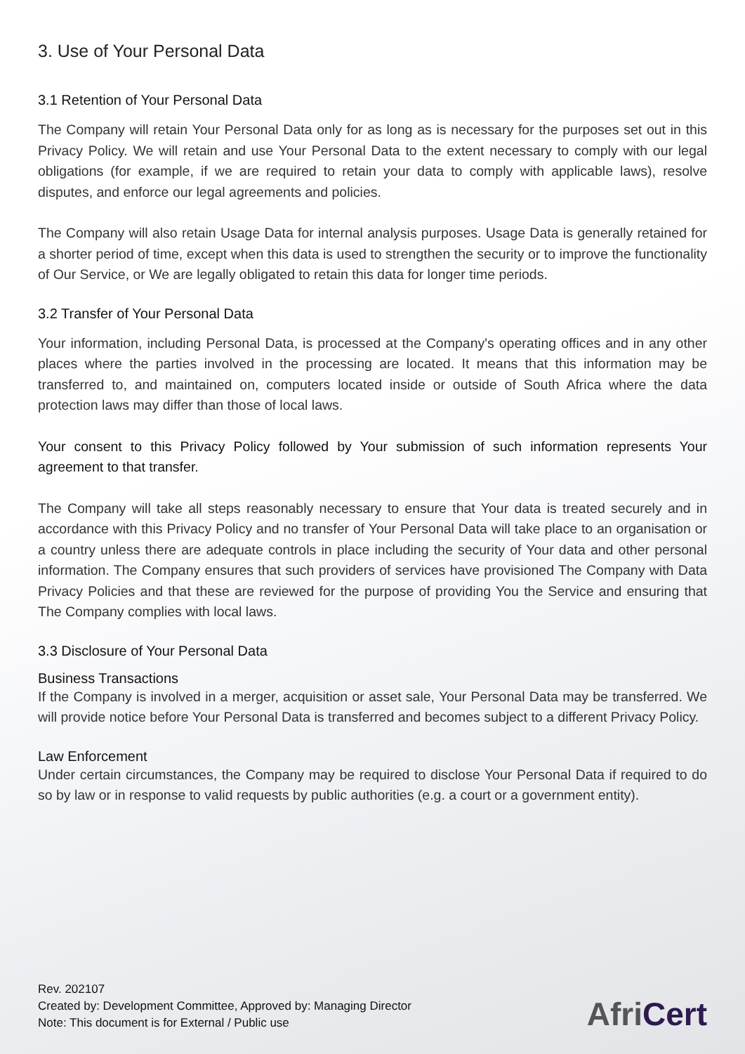3. Use of Your Personal Data
3.1 Retention of Your Personal Data
The Company will retain Your Personal Data only for as long as is necessary for the purposes set out in this Privacy Policy. We will retain and use Your Personal Data to the extent necessary to comply with our legal obligations (for example, if we are required to retain your data to comply with applicable laws), resolve disputes, and enforce our legal agreements and policies.
The Company will also retain Usage Data for internal analysis purposes. Usage Data is generally retained for a shorter period of time, except when this data is used to strengthen the security or to improve the functionality of Our Service, or We are legally obligated to retain this data for longer time periods.
3.2 Transfer of Your Personal Data
Your information, including Personal Data, is processed at the Company's operating offices and in any other places where the parties involved in the processing are located. It means that this information may be transferred to, and maintained on, computers located inside or outside of South Africa where the data protection laws may differ than those of local laws.
Your consent to this Privacy Policy followed by Your submission of such information represents Your agreement to that transfer.
The Company will take all steps reasonably necessary to ensure that Your data is treated securely and in accordance with this Privacy Policy and no transfer of Your Personal Data will take place to an organisation or a country unless there are adequate controls in place including the security of Your data and other personal information. The Company ensures that such providers of services have provisioned The Company with Data Privacy Policies and that these are reviewed for the purpose of providing You the Service and ensuring that The Company complies with local laws.
3.3 Disclosure of Your Personal Data
Business Transactions
If the Company is involved in a merger, acquisition or asset sale, Your Personal Data may be transferred. We will provide notice before Your Personal Data is transferred and becomes subject to a different Privacy Policy.
Law Enforcement
Under certain circumstances, the Company may be required to disclose Your Personal Data if required to do so by law or in response to valid requests by public authorities (e.g. a court or a government entity).
Rev. 202107
Created by: Development Committee, Approved by: Managing Director
Note: This document is for External / Public use
AfriCert